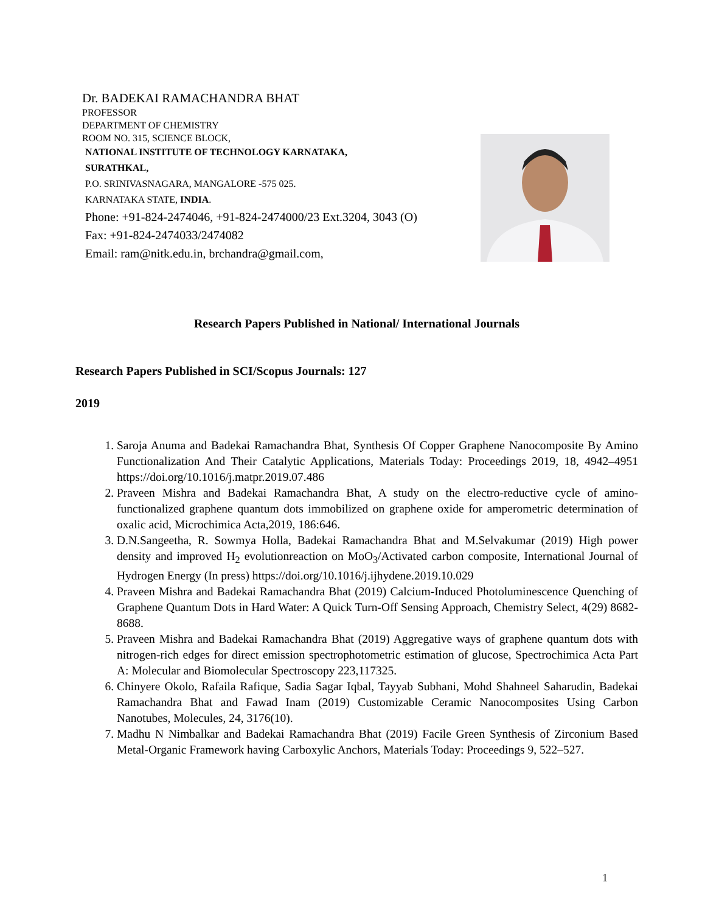Dr. BADEKAI RAMACHANDRA BHAT
PROFESSOR
DEPARTMENT OF CHEMISTRY
ROOM NO. 315, SCIENCE BLOCK,
NATIONAL INSTITUTE OF TECHNOLOGY KARNATAKA,
SURATHKAL,
P.O. SRINIVASNAGARA, MANGALORE -575 025.
KARNATAKA STATE, INDIA.
Phone: +91-824-2474046, +91-824-2474000/23 Ext.3204, 3043 (O)
Fax: +91-824-2474033/2474082
Email: ram@nitk.edu.in, brchandra@gmail.com,
Research Papers Published in National/ International Journals
Research Papers Published in SCI/Scopus Journals: 127
2019
1. Saroja Anuma and Badekai Ramachandra Bhat, Synthesis Of Copper Graphene Nanocomposite By Amino Functionalization And Their Catalytic Applications, Materials Today: Proceedings 2019, 18, 4942–4951 https://doi.org/10.1016/j.matpr.2019.07.486
2. Praveen Mishra and Badekai Ramachandra Bhat, A study on the electro-reductive cycle of amino-functionalized graphene quantum dots immobilized on graphene oxide for amperometric determination of oxalic acid, Microchimica Acta,2019, 186:646.
3. D.N.Sangeetha, R. Sowmya Holla, Badekai Ramachandra Bhat and M.Selvakumar (2019) High power density and improved H<sub>2</sub> evolutionreaction on MoO<sub>3</sub>/Activated carbon composite, International Journal of Hydrogen Energy (In press) https://doi.org/10.1016/j.ijhydene.2019.10.029
4. Praveen Mishra and Badekai Ramachandra Bhat (2019) Calcium-Induced Photoluminescence Quenching of Graphene Quantum Dots in Hard Water: A Quick Turn-Off Sensing Approach, Chemistry Select, 4(29) 8682-8688.
5. Praveen Mishra and Badekai Ramachandra Bhat (2019) Aggregative ways of graphene quantum dots with nitrogen-rich edges for direct emission spectrophotometric estimation of glucose, Spectrochimica Acta Part A: Molecular and Biomolecular Spectroscopy 223,117325.
6. Chinyere Okolo, Rafaila Rafique, Sadia Sagar Iqbal, Tayyab Subhani, Mohd Shahneel Saharudin, Badekai Ramachandra Bhat and Fawad Inam (2019) Customizable Ceramic Nanocomposites Using Carbon Nanotubes, Molecules, 24, 3176(10).
7. Madhu N Nimbalkar and Badekai Ramachandra Bhat (2019) Facile Green Synthesis of Zirconium Based Metal-Organic Framework having Carboxylic Anchors, Materials Today: Proceedings 9, 522–527.
1